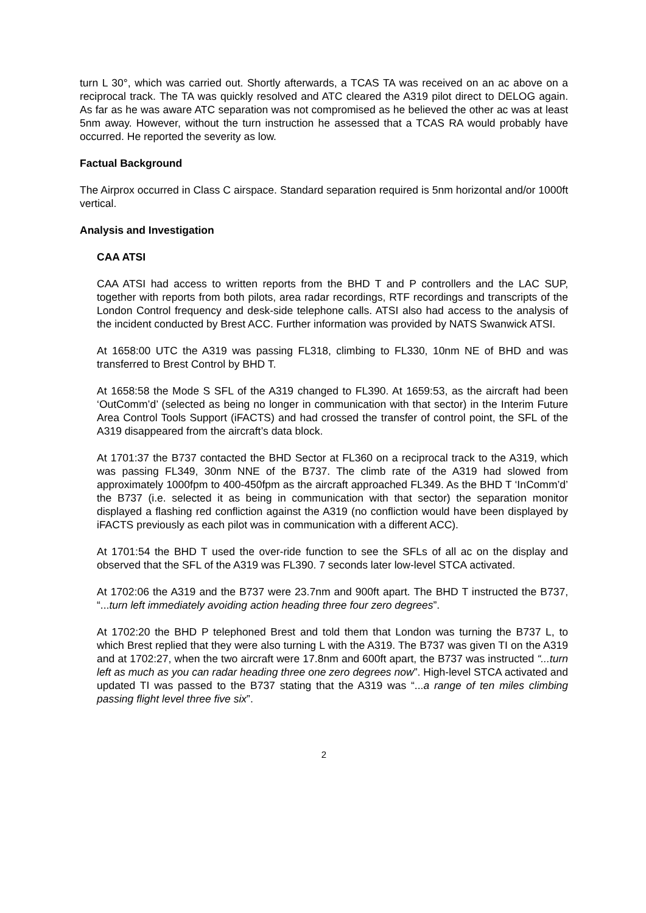turn L 30°, which was carried out. Shortly afterwards, a TCAS TA was received on an ac above on a reciprocal track. The TA was quickly resolved and ATC cleared the A319 pilot direct to DELOG again. As far as he was aware ATC separation was not compromised as he believed the other ac was at least 5nm away. However, without the turn instruction he assessed that a TCAS RA would probably have occurred. He reported the severity as low.
Factual Background
The Airprox occurred in Class C airspace. Standard separation required is 5nm horizontal and/or 1000ft vertical.
Analysis and Investigation
CAA ATSI
CAA ATSI had access to written reports from the BHD T and P controllers and the LAC SUP, together with reports from both pilots, area radar recordings, RTF recordings and transcripts of the London Control frequency and desk-side telephone calls. ATSI also had access to the analysis of the incident conducted by Brest ACC. Further information was provided by NATS Swanwick ATSI.
At 1658:00 UTC the A319 was passing FL318, climbing to FL330, 10nm NE of BHD and was transferred to Brest Control by BHD T.
At 1658:58 the Mode S SFL of the A319 changed to FL390. At 1659:53, as the aircraft had been ‘OutComm’d’ (selected as being no longer in communication with that sector) in the Interim Future Area Control Tools Support (iFACTS) and had crossed the transfer of control point, the SFL of the A319 disappeared from the aircraft’s data block.
At 1701:37 the B737 contacted the BHD Sector at FL360 on a reciprocal track to the A319, which was passing FL349, 30nm NNE of the B737. The climb rate of the A319 had slowed from approximately 1000fpm to 400-450fpm as the aircraft approached FL349. As the BHD T ‘InComm’d’ the B737 (i.e. selected it as being in communication with that sector) the separation monitor displayed a flashing red confliction against the A319 (no confliction would have been displayed by iFACTS previously as each pilot was in communication with a different ACC).
At 1701:54 the BHD T used the over-ride function to see the SFLs of all ac on the display and observed that the SFL of the A319 was FL390. 7 seconds later low-level STCA activated.
At 1702:06 the A319 and the B737 were 23.7nm and 900ft apart. The BHD T instructed the B737, “...turn left immediately avoiding action heading three four zero degrees”.
At 1702:20 the BHD P telephoned Brest and told them that London was turning the B737 L, to which Brest replied that they were also turning L with the A319. The B737 was given TI on the A319 and at 1702:27, when the two aircraft were 17.8nm and 600ft apart, the B737 was instructed “...turn left as much as you can radar heading three one zero degrees now”. High-level STCA activated and updated TI was passed to the B737 stating that the A319 was “...a range of ten miles climbing passing flight level three five six”.
2